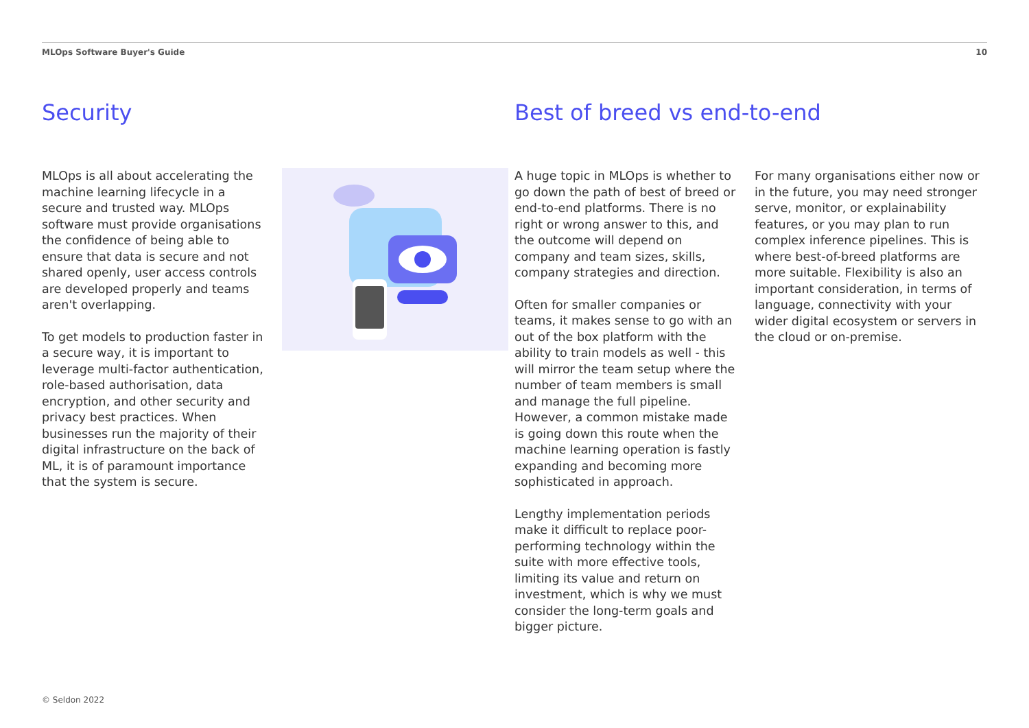MLOps Software Buyer's Guide 10
Security
MLOps is all about accelerating the machine learning lifecycle in a secure and trusted way. MLOps software must provide organisations the confidence of being able to ensure that data is secure and not shared openly, user access controls are developed properly and teams aren't overlapping.
To get models to production faster in a secure way, it is important to leverage multi-factor authentication, role-based authorisation, data encryption, and other security and privacy best practices. When businesses run the majority of their digital infrastructure on the back of ML, it is of paramount importance that the system is secure.
Best of breed vs end-to-end
A huge topic in MLOps is whether to go down the path of best of breed or end-to-end platforms. There is no right or wrong answer to this, and the outcome will depend on company and team sizes, skills, company strategies and direction.
Often for smaller companies or teams, it makes sense to go with an out of the box platform with the ability to train models as well - this will mirror the team setup where the number of team members is small and manage the full pipeline. However, a common mistake made is going down this route when the machine learning operation is fastly expanding and becoming more sophisticated in approach.
Lengthy implementation periods make it difficult to replace poor-performing technology within the suite with more effective tools, limiting its value and return on investment, which is why we must consider the long-term goals and bigger picture.
For many organisations either now or in the future, you may need stronger serve, monitor, or explainability features, or you may plan to run complex inference pipelines. This is where best-of-breed platforms are more suitable. Flexibility is also an important consideration, in terms of language, connectivity with your wider digital ecosystem or servers in the cloud or on-premise.
© Seldon 2022